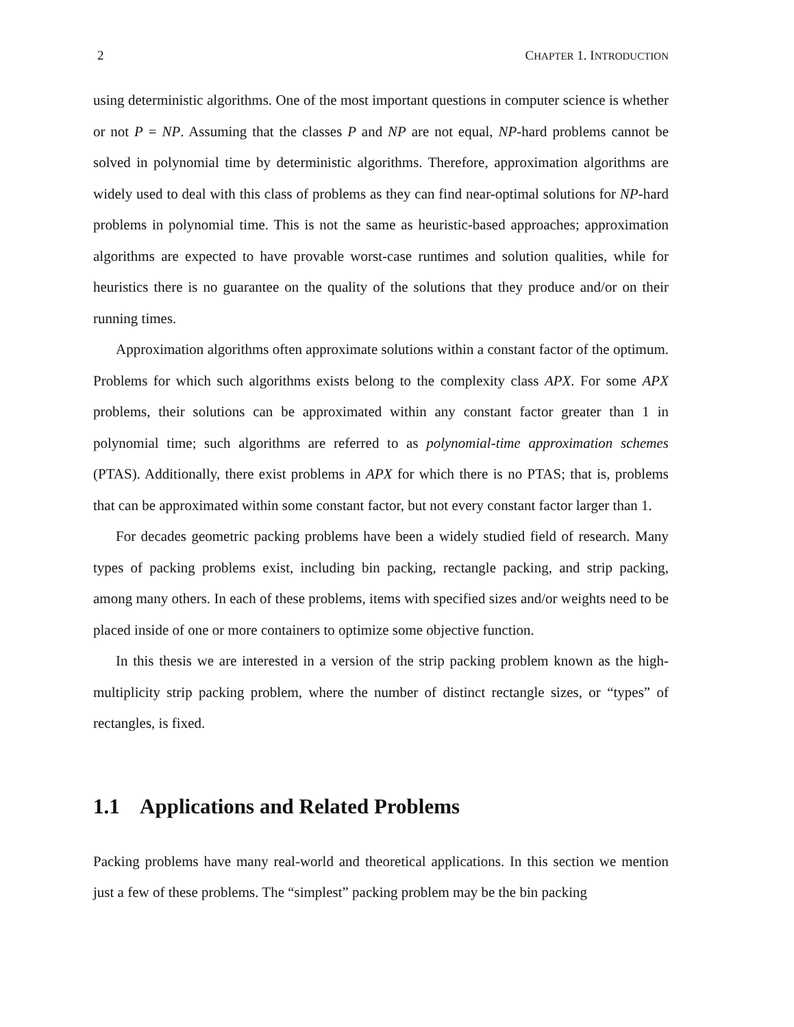2 CHAPTER 1. INTRODUCTION
using deterministic algorithms. One of the most important questions in computer science is whether or not P = NP. Assuming that the classes P and NP are not equal, NP-hard problems cannot be solved in polynomial time by deterministic algorithms. Therefore, approximation algorithms are widely used to deal with this class of problems as they can find near-optimal solutions for NP-hard problems in polynomial time. This is not the same as heuristic-based approaches; approximation algorithms are expected to have provable worst-case runtimes and solution qualities, while for heuristics there is no guarantee on the quality of the solutions that they produce and/or on their running times.
Approximation algorithms often approximate solutions within a constant factor of the optimum. Problems for which such algorithms exists belong to the complexity class APX. For some APX problems, their solutions can be approximated within any constant factor greater than 1 in polynomial time; such algorithms are referred to as polynomial-time approximation schemes (PTAS). Additionally, there exist problems in APX for which there is no PTAS; that is, problems that can be approximated within some constant factor, but not every constant factor larger than 1.
For decades geometric packing problems have been a widely studied field of research. Many types of packing problems exist, including bin packing, rectangle packing, and strip packing, among many others. In each of these problems, items with specified sizes and/or weights need to be placed inside of one or more containers to optimize some objective function.
In this thesis we are interested in a version of the strip packing problem known as the high-multiplicity strip packing problem, where the number of distinct rectangle sizes, or “types” of rectangles, is fixed.
1.1 Applications and Related Problems
Packing problems have many real-world and theoretical applications. In this section we mention just a few of these problems. The “simplest” packing problem may be the bin packing